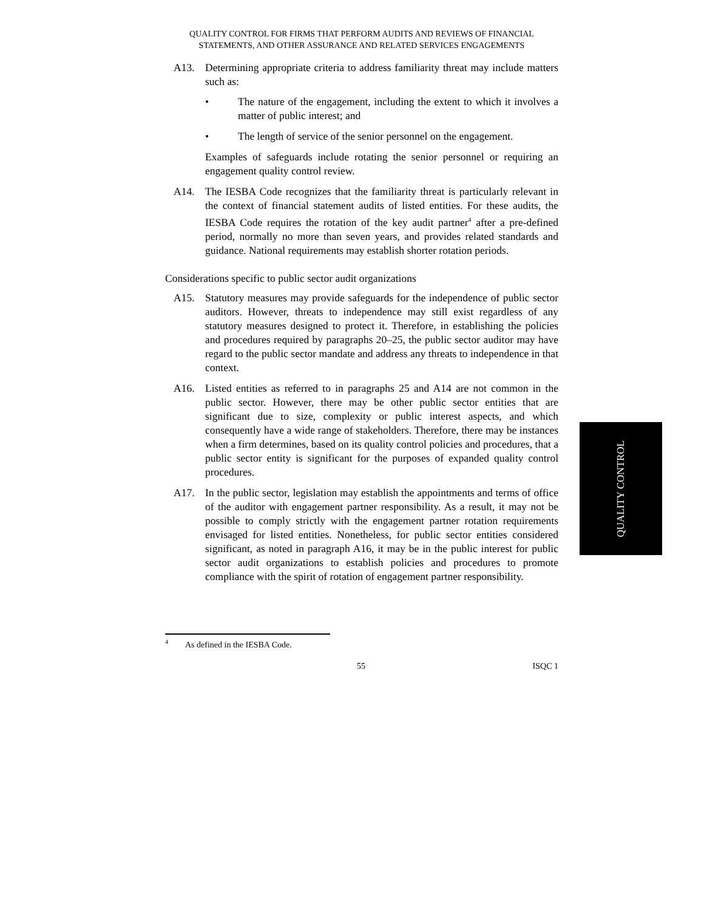QUALITY CONTROL FOR FIRMS THAT PERFORM AUDITS AND REVIEWS OF FINANCIAL STATEMENTS, AND OTHER ASSURANCE AND RELATED SERVICES ENGAGEMENTS
A13. Determining appropriate criteria to address familiarity threat may include matters such as:
• The nature of the engagement, including the extent to which it involves a matter of public interest; and
• The length of service of the senior personnel on the engagement.
Examples of safeguards include rotating the senior personnel or requiring an engagement quality control review.
A14. The IESBA Code recognizes that the familiarity threat is particularly relevant in the context of financial statement audits of listed entities. For these audits, the IESBA Code requires the rotation of the key audit partner<sup>4</sup> after a pre-defined period, normally no more than seven years, and provides related standards and guidance. National requirements may establish shorter rotation periods.
Considerations specific to public sector audit organizations
A15. Statutory measures may provide safeguards for the independence of public sector auditors. However, threats to independence may still exist regardless of any statutory measures designed to protect it. Therefore, in establishing the policies and procedures required by paragraphs 20–25, the public sector auditor may have regard to the public sector mandate and address any threats to independence in that context.
A16. Listed entities as referred to in paragraphs 25 and A14 are not common in the public sector. However, there may be other public sector entities that are significant due to size, complexity or public interest aspects, and which consequently have a wide range of stakeholders. Therefore, there may be instances when a firm determines, based on its quality control policies and procedures, that a public sector entity is significant for the purposes of expanded quality control procedures.
A17. In the public sector, legislation may establish the appointments and terms of office of the auditor with engagement partner responsibility. As a result, it may not be possible to comply strictly with the engagement partner rotation requirements envisaged for listed entities. Nonetheless, for public sector entities considered significant, as noted in paragraph A16, it may be in the public interest for public sector audit organizations to establish policies and procedures to promote compliance with the spirit of rotation of engagement partner responsibility.
<sup>4</sup> As defined in the IESBA Code.
55 ISQC 1
QUALITY CONTROL